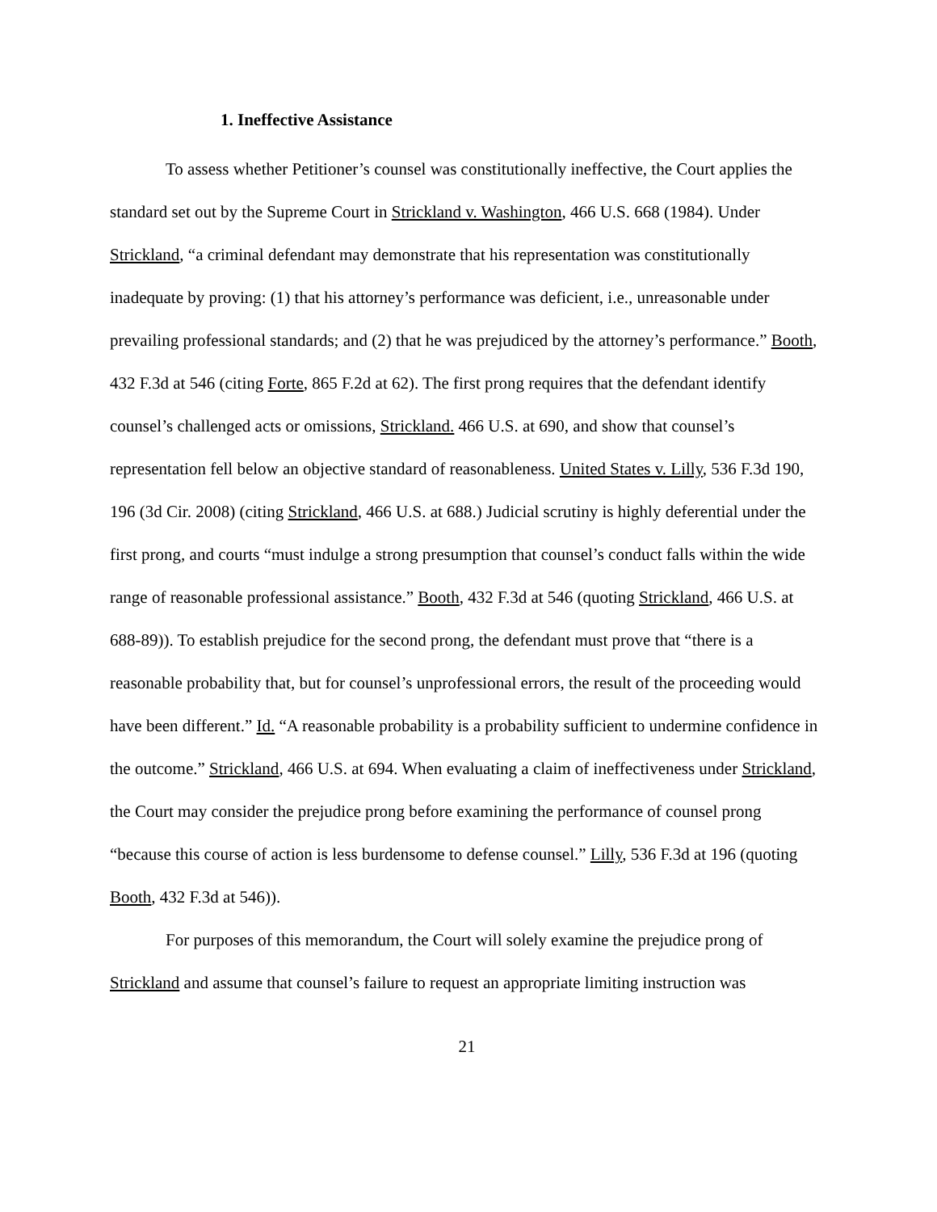1. Ineffective Assistance
To assess whether Petitioner’s counsel was constitutionally ineffective, the Court applies the standard set out by the Supreme Court in Strickland v. Washington, 466 U.S. 668 (1984). Under Strickland, “a criminal defendant may demonstrate that his representation was constitutionally inadequate by proving: (1) that his attorney’s performance was deficient, i.e., unreasonable under prevailing professional standards; and (2) that he was prejudiced by the attorney’s performance.” Booth, 432 F.3d at 546 (citing Forte, 865 F.2d at 62). The first prong requires that the defendant identify counsel’s challenged acts or omissions, Strickland. 466 U.S. at 690, and show that counsel’s representation fell below an objective standard of reasonableness. United States v. Lilly, 536 F.3d 190, 196 (3d Cir. 2008) (citing Strickland, 466 U.S. at 688.) Judicial scrutiny is highly deferential under the first prong, and courts “must indulge a strong presumption that counsel’s conduct falls within the wide range of reasonable professional assistance.” Booth, 432 F.3d at 546 (quoting Strickland, 466 U.S. at 688-89)). To establish prejudice for the second prong, the defendant must prove that “there is a reasonable probability that, but for counsel’s unprofessional errors, the result of the proceeding would have been different.” Id. “A reasonable probability is a probability sufficient to undermine confidence in the outcome.” Strickland, 466 U.S. at 694. When evaluating a claim of ineffectiveness under Strickland, the Court may consider the prejudice prong before examining the performance of counsel prong “because this course of action is less burdensome to defense counsel.” Lilly, 536 F.3d at 196 (quoting Booth, 432 F.3d at 546)).
For purposes of this memorandum, the Court will solely examine the prejudice prong of Strickland and assume that counsel’s failure to request an appropriate limiting instruction was
21